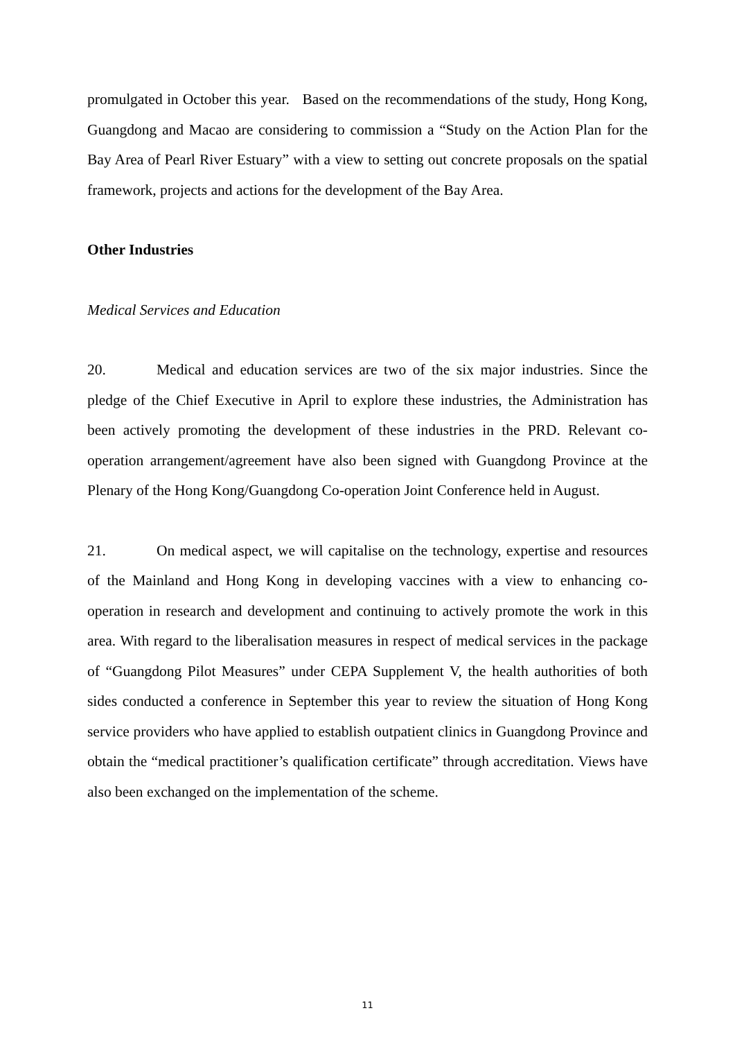promulgated in October this year. Based on the recommendations of the study, Hong Kong, Guangdong and Macao are considering to commission a “Study on the Action Plan for the Bay Area of Pearl River Estuary” with a view to setting out concrete proposals on the spatial framework, projects and actions for the development of the Bay Area.
Other Industries
Medical Services and Education
20. Medical and education services are two of the six major industries. Since the pledge of the Chief Executive in April to explore these industries, the Administration has been actively promoting the development of these industries in the PRD. Relevant co-operation arrangement/agreement have also been signed with Guangdong Province at the Plenary of the Hong Kong/Guangdong Co-operation Joint Conference held in August.
21. On medical aspect, we will capitalise on the technology, expertise and resources of the Mainland and Hong Kong in developing vaccines with a view to enhancing co-operation in research and development and continuing to actively promote the work in this area. With regard to the liberalisation measures in respect of medical services in the package of “Guangdong Pilot Measures” under CEPA Supplement V, the health authorities of both sides conducted a conference in September this year to review the situation of Hong Kong service providers who have applied to establish outpatient clinics in Guangdong Province and obtain the “medical practitioner’s qualification certificate” through accreditation. Views have also been exchanged on the implementation of the scheme.
11